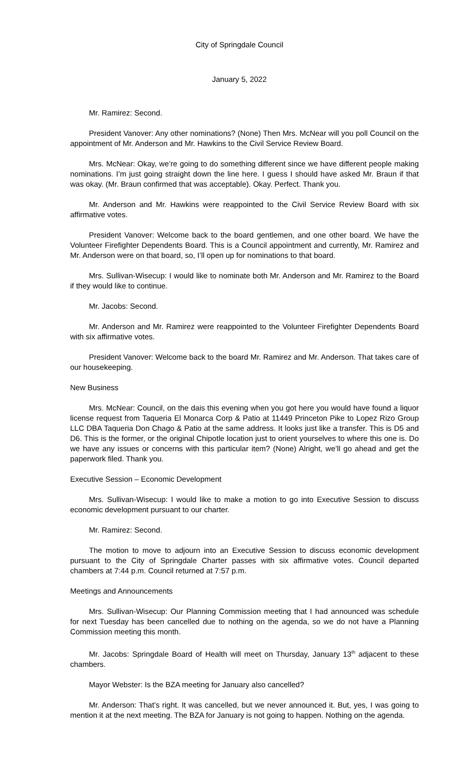City of Springdale Council
January 5, 2022
Mr. Ramirez: Second.
President Vanover: Any other nominations? (None) Then Mrs. McNear will you poll Council on the appointment of Mr. Anderson and Mr. Hawkins to the Civil Service Review Board.
Mrs. McNear: Okay, we’re going to do something different since we have different people making nominations. I’m just going straight down the line here. I guess I should have asked Mr. Braun if that was okay. (Mr. Braun confirmed that was acceptable). Okay. Perfect. Thank you.
Mr. Anderson and Mr. Hawkins were reappointed to the Civil Service Review Board with six affirmative votes.
President Vanover: Welcome back to the board gentlemen, and one other board. We have the Volunteer Firefighter Dependents Board. This is a Council appointment and currently, Mr. Ramirez and Mr. Anderson were on that board, so, I’ll open up for nominations to that board.
Mrs. Sullivan-Wisecup: I would like to nominate both Mr. Anderson and Mr. Ramirez to the Board if they would like to continue.
Mr. Jacobs: Second.
Mr. Anderson and Mr. Ramirez were reappointed to the Volunteer Firefighter Dependents Board with six affirmative votes.
President Vanover: Welcome back to the board Mr. Ramirez and Mr. Anderson. That takes care of our housekeeping.
New Business
Mrs. McNear: Council, on the dais this evening when you got here you would have found a liquor license request from Taqueria El Monarca Corp & Patio at 11449 Princeton Pike to Lopez Rizo Group LLC DBA Taqueria Don Chago & Patio at the same address. It looks just like a transfer. This is D5 and D6. This is the former, or the original Chipotle location just to orient yourselves to where this one is. Do we have any issues or concerns with this particular item? (None) Alright, we’ll go ahead and get the paperwork filed. Thank you.
Executive Session – Economic Development
Mrs. Sullivan-Wisecup: I would like to make a motion to go into Executive Session to discuss economic development pursuant to our charter.
Mr. Ramirez: Second.
The motion to move to adjourn into an Executive Session to discuss economic development pursuant to the City of Springdale Charter passes with six affirmative votes. Council departed chambers at 7:44 p.m. Council returned at 7:57 p.m.
Meetings and Announcements
Mrs. Sullivan-Wisecup: Our Planning Commission meeting that I had announced was schedule for next Tuesday has been cancelled due to nothing on the agenda, so we do not have a Planning Commission meeting this month.
Mr. Jacobs: Springdale Board of Health will meet on Thursday, January 13<sup>th</sup> adjacent to these chambers.
Mayor Webster: Is the BZA meeting for January also cancelled?
Mr. Anderson: That’s right. It was cancelled, but we never announced it. But, yes, I was going to mention it at the next meeting. The BZA for January is not going to happen. Nothing on the agenda.